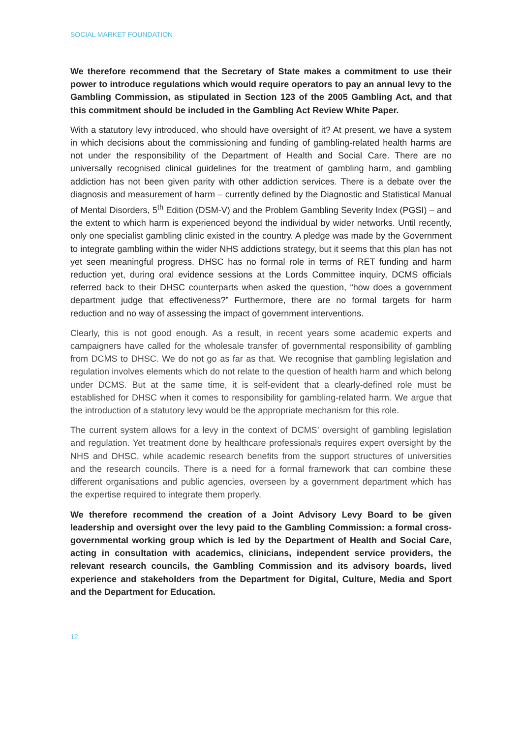SOCIAL MARKET FOUNDATION
We therefore recommend that the Secretary of State makes a commitment to use their power to introduce regulations which would require operators to pay an annual levy to the Gambling Commission, as stipulated in Section 123 of the 2005 Gambling Act, and that this commitment should be included in the Gambling Act Review White Paper.
With a statutory levy introduced, who should have oversight of it? At present, we have a system in which decisions about the commissioning and funding of gambling-related health harms are not under the responsibility of the Department of Health and Social Care. There are no universally recognised clinical guidelines for the treatment of gambling harm, and gambling addiction has not been given parity with other addiction services. There is a debate over the diagnosis and measurement of harm – currently defined by the Diagnostic and Statistical Manual of Mental Disorders, 5<sup>th</sup> Edition (DSM-V) and the Problem Gambling Severity Index (PGSI) – and the extent to which harm is experienced beyond the individual by wider networks. Until recently, only one specialist gambling clinic existed in the country. A pledge was made by the Government to integrate gambling within the wider NHS addictions strategy, but it seems that this plan has not yet seen meaningful progress. DHSC has no formal role in terms of RET funding and harm reduction yet, during oral evidence sessions at the Lords Committee inquiry, DCMS officials referred back to their DHSC counterparts when asked the question, “how does a government department judge that effectiveness?” Furthermore, there are no formal targets for harm reduction and no way of assessing the impact of government interventions.
Clearly, this is not good enough. As a result, in recent years some academic experts and campaigners have called for the wholesale transfer of governmental responsibility of gambling from DCMS to DHSC. We do not go as far as that. We recognise that gambling legislation and regulation involves elements which do not relate to the question of health harm and which belong under DCMS. But at the same time, it is self-evident that a clearly-defined role must be established for DHSC when it comes to responsibility for gambling-related harm. We argue that the introduction of a statutory levy would be the appropriate mechanism for this role.
The current system allows for a levy in the context of DCMS’ oversight of gambling legislation and regulation. Yet treatment done by healthcare professionals requires expert oversight by the NHS and DHSC, while academic research benefits from the support structures of universities and the research councils. There is a need for a formal framework that can combine these different organisations and public agencies, overseen by a government department which has the expertise required to integrate them properly.
We therefore recommend the creation of a Joint Advisory Levy Board to be given leadership and oversight over the levy paid to the Gambling Commission: a formal cross-governmental working group which is led by the Department of Health and Social Care, acting in consultation with academics, clinicians, independent service providers, the relevant research councils, the Gambling Commission and its advisory boards, lived experience and stakeholders from the Department for Digital, Culture, Media and Sport and the Department for Education.
12